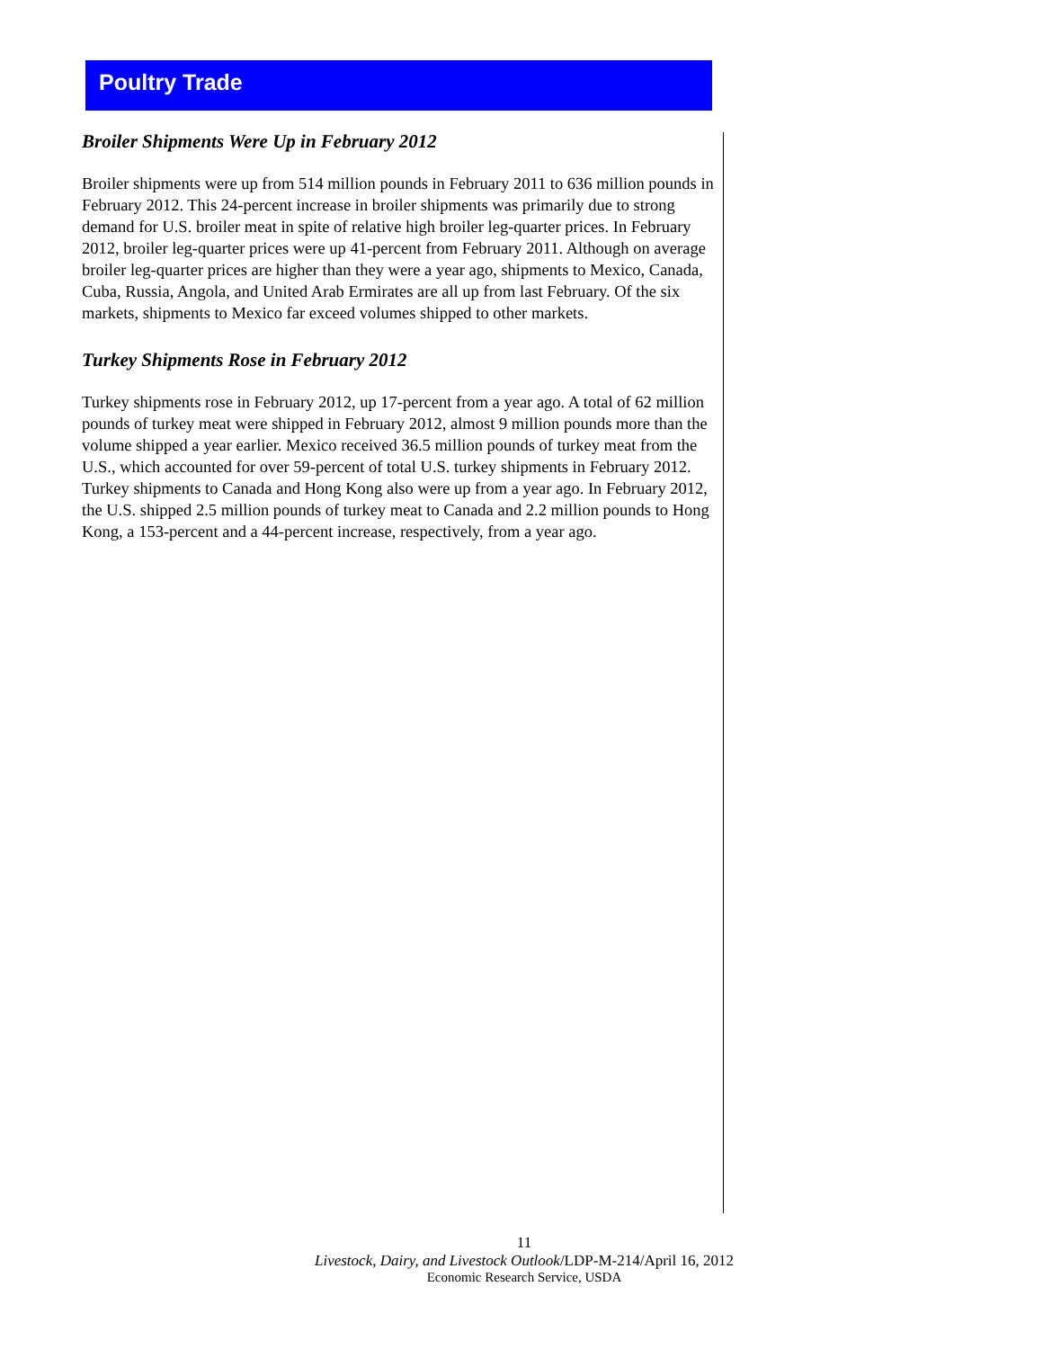Poultry Trade
Broiler Shipments Were Up in February 2012
Broiler shipments were up from 514 million pounds in February 2011 to 636 million pounds in February 2012. This 24-percent increase in broiler shipments was primarily due to strong demand for U.S. broiler meat in spite of relative high broiler leg-quarter prices. In February 2012, broiler leg-quarter prices were up 41-percent from February 2011. Although on average broiler leg-quarter prices are higher than they were a year ago, shipments to Mexico, Canada, Cuba, Russia, Angola, and United Arab Ermirates are all up from last February. Of the six markets, shipments to Mexico far exceed volumes shipped to other markets.
Turkey Shipments Rose in February 2012
Turkey shipments rose in February 2012, up 17-percent from a year ago. A total of 62 million pounds of turkey meat were shipped in February 2012, almost 9 million pounds more than the volume shipped a year earlier. Mexico received 36.5 million pounds of turkey meat from the U.S., which accounted for over 59-percent of total U.S. turkey shipments in February 2012. Turkey shipments to Canada and Hong Kong also were up from a year ago. In February 2012, the U.S. shipped 2.5 million pounds of turkey meat to Canada and 2.2 million pounds to Hong Kong, a 153-percent and a 44-percent increase, respectively, from a year ago.
11
Livestock, Dairy, and Livestock Outlook/LDP-M-214/April 16, 2012
Economic Research Service, USDA